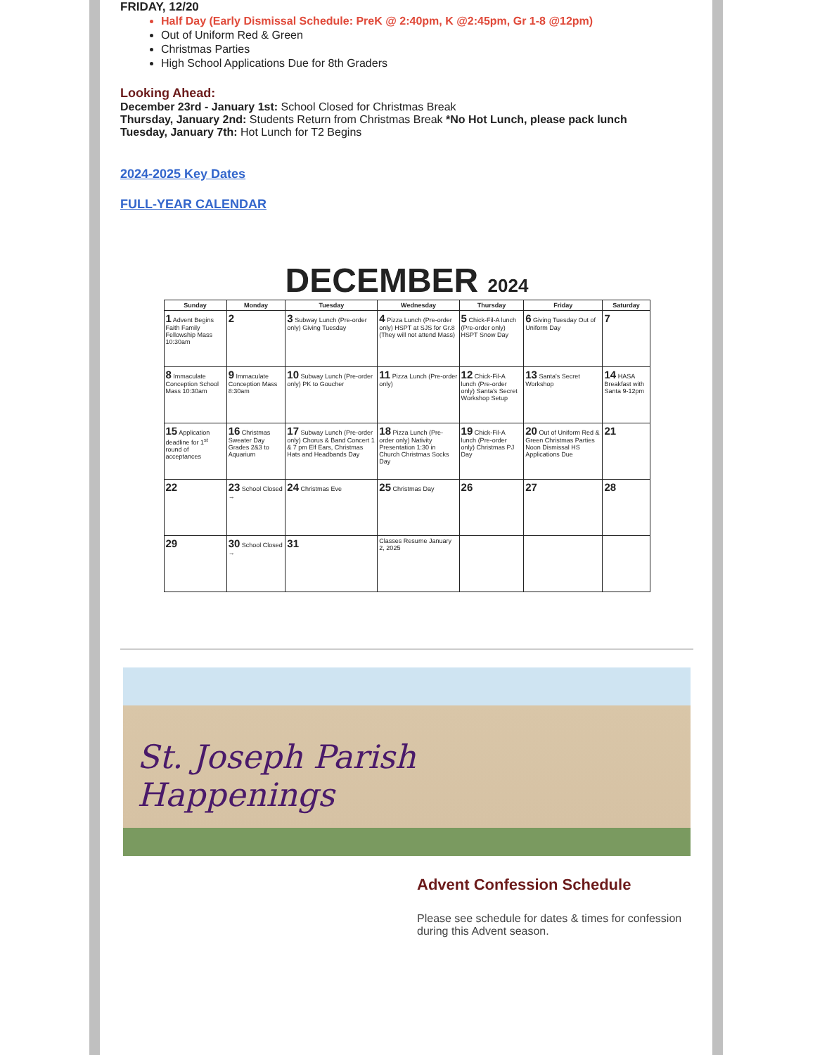FRIDAY, 12/20
Half Day (Early Dismissal Schedule: PreK @ 2:40pm, K @2:45pm, Gr 1-8 @12pm)
Out of Uniform Red & Green
Christmas Parties
High School Applications Due for 8th Graders
Looking Ahead:
December 23rd - January 1st: School Closed for Christmas Break
Thursday, January 2nd: Students Return from Christmas Break *No Hot Lunch, please pack lunch
Tuesday, January 7th: Hot Lunch for T2 Begins
2024-2025 Key Dates
FULL-YEAR CALENDAR
DECEMBER 2024
| Sunday | Monday | Tuesday | Wednesday | Thursday | Friday | Saturday |
| --- | --- | --- | --- | --- | --- | --- |
| 1 Advent Begins Faith Family Fellowship Mass 10:30am | 2 | 3 Subway Lunch (Pre-order only) Giving Tuesday | 4 Pizza Lunch (Pre-order only) HSPT at SJS for Gr.8 (They will not attend Mass) | 5 Chick-Fil-A lunch (Pre-order only) HSPT Snow Day | 6 Giving Tuesday Out of Uniform Day | 7 |
| 8 Immaculate Conception School Mass 10:30am | 9 Immaculate Conception Mass 8:30am | 10 Subway Lunch (Pre-order only) PK to Goucher | 11 Pizza Lunch (Pre-order only) | 12 Chick-Fil-A lunch (Pre-order only) Santa's Secret Workshop Setup | 13 Santa's Secret Workshop | 14 HASA Breakfast with Santa 9-12pm |
| 15 Application deadline for 1<sup>st</sup> round of acceptances | 16 Christmas Sweater Day Grades 2&3 to Aquarium | 17 Subway Lunch (Pre-order only) Chorus & Band Concert 1 & 7 pm Elf Ears, Christmas Hats and Headbands Day | 18 Pizza Lunch (Pre-order only) Nativity Presentation 1:30 in Church Christmas Socks Day | 19 Chick-Fil-A lunch (Pre-order only) Christmas PJ Day | 20 Out of Uniform Red & Green Christmas Parties Noon Dismissal HS Applications Due | 21 |
| 22 | 23 School Closed → | 24 Christmas Eve | 25 Christmas Day | 26 | 27 | 28 |
| 29 | 30 School Closed → | 31 | Classes Resume January 2, 2025 | | | |
St. Joseph Parish
Happenings
Advent Confession Schedule
Please see schedule for dates & times for confession during this Advent season.